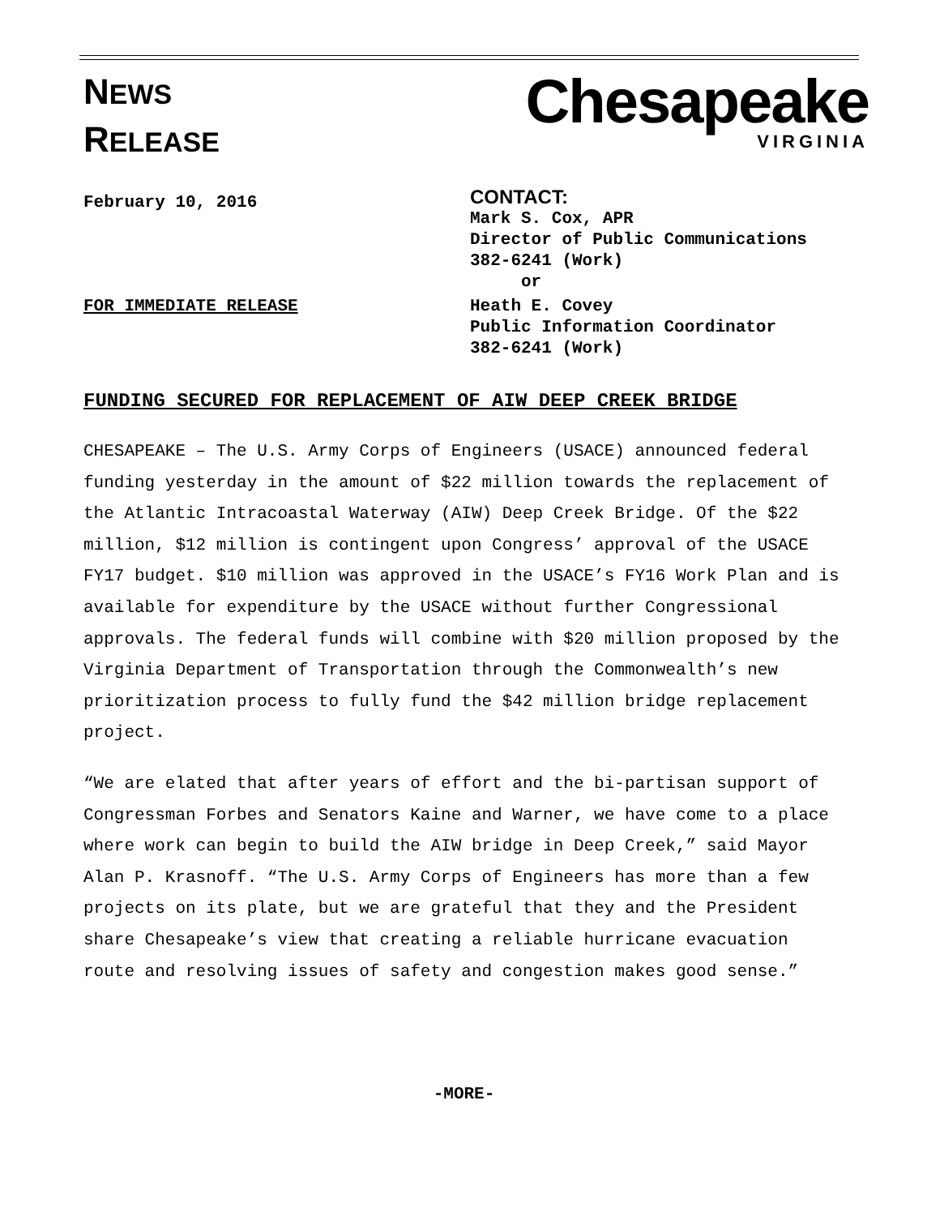NEWS
RELEASE
Chesapeake
VIRGINIA
February 10, 2016
CONTACT:
Mark S. Cox, APR
Director of Public Communications
382-6241 (Work)
or
FOR IMMEDIATE RELEASE Heath E. Covey
Public Information Coordinator
382-6241 (Work)
FUNDING SECURED FOR REPLACEMENT OF AIW DEEP CREEK BRIDGE
CHESAPEAKE – The U.S. Army Corps of Engineers (USACE) announced federal funding yesterday in the amount of $22 million towards the replacement of the Atlantic Intracoastal Waterway (AIW) Deep Creek Bridge. Of the $22 million, $12 million is contingent upon Congress’ approval of the USACE FY17 budget. $10 million was approved in the USACE’s FY16 Work Plan and is available for expenditure by the USACE without further Congressional approvals. The federal funds will combine with $20 million proposed by the Virginia Department of Transportation through the Commonwealth’s new prioritization process to fully fund the $42 million bridge replacement project.
“We are elated that after years of effort and the bi-partisan support of Congressman Forbes and Senators Kaine and Warner, we have come to a place where work can begin to build the AIW bridge in Deep Creek,” said Mayor Alan P. Krasnoff. “The U.S. Army Corps of Engineers has more than a few projects on its plate, but we are grateful that they and the President share Chesapeake’s view that creating a reliable hurricane evacuation route and resolving issues of safety and congestion makes good sense.”
-MORE-